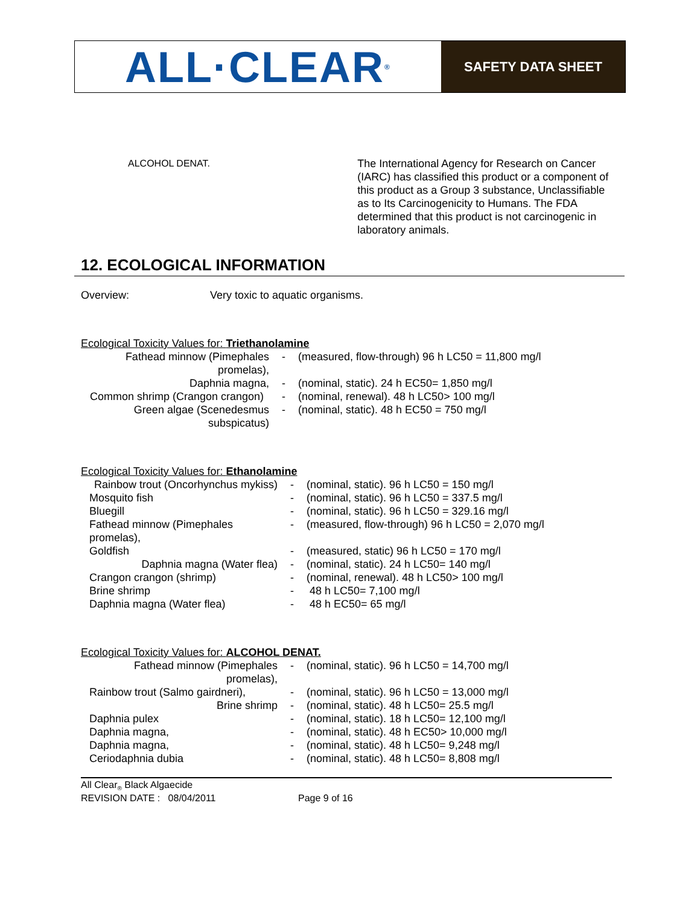ALL·CLEAR<sup>®</sup>
SAFETY DATA SHEET
| ALCOHOL DENAT. | The International Agency for Research on Cancer (IARC) has classified this product or a component of this product as a Group 3 substance, Unclassifiable as to Its Carcinogenicity to Humans. The FDA determined that this product is not carcinogenic in laboratory animals. |
12. ECOLOGICAL INFORMATION
| Overview: | Very toxic to aquatic organisms. |
Ecological Toxicity Values for: Triethanolamine
| Fathead minnow (Pimephales promelas), | - | (measured, flow-through) 96 h LC50 = 11,800 mg/l |
| Daphnia magna, | - | (nominal, static). 24 h EC50= 1,850 mg/l |
| Common shrimp (Crangon crangon) | - | (nominal, renewal). 48 h LC50> 100 mg/l |
| Green algae (Scenedesmus subspicatus) | - | (nominal, static). 48 h EC50 = 750 mg/l |
Ecological Toxicity Values for: Ethanolamine
| Rainbow trout (Oncorhynchus mykiss) | - | (nominal, static). 96 h LC50 = 150 mg/l |
| Mosquito fish | - | (nominal, static). 96 h LC50 = 337.5 mg/l |
| Bluegill | - | (nominal, static). 96 h LC50 = 329.16 mg/l |
| Fathead minnow (Pimephales promelas), | - | (measured, flow-through) 96 h LC50 = 2,070 mg/l |
| Goldfish | - | (measured, static) 96 h LC50 = 170 mg/l |
| Daphnia magna (Water flea) | - | (nominal, static). 24 h LC50= 140 mg/l |
| Crangon crangon (shrimp) | - | (nominal, renewal). 48 h LC50> 100 mg/l |
| Brine shrimp | - | 48 h LC50= 7,100 mg/l |
| Daphnia magna (Water flea) | - | 48 h EC50= 65 mg/l |
Ecological Toxicity Values for: ALCOHOL DENAT.
| Fathead minnow (Pimephales promelas), | - | (nominal, static). 96 h LC50 = 14,700 mg/l |
| Rainbow trout (Salmo gairdneri), | - | (nominal, static). 96 h LC50 = 13,000 mg/l |
| Brine shrimp | - | (nominal, static). 48 h LC50= 25.5 mg/l |
| Daphnia pulex | - | (nominal, static). 18 h LC50= 12,100 mg/l |
| Daphnia magna, | - | (nominal, static). 48 h EC50> 10,000 mg/l |
| Daphnia magna, | - | (nominal, static). 48 h LC50= 9,248 mg/l |
| Ceriodaphnia dubia | - | (nominal, static). 48 h LC50= 8,808 mg/l |
All Clear<sub>®</sub> Black Algaecide
| REVISION DATE : 08/04/2011 | Page 9 of 16 |